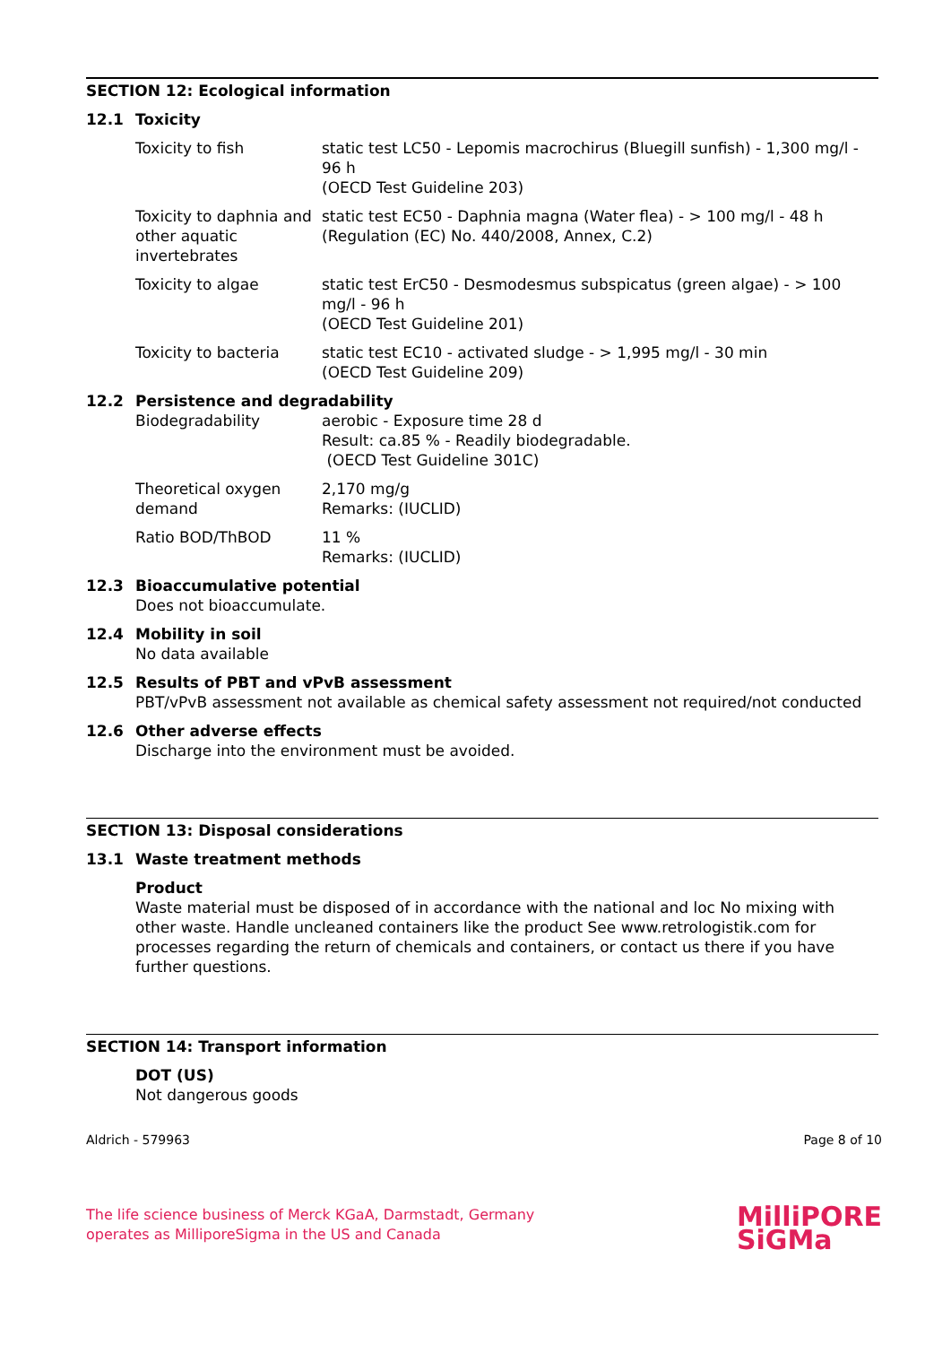SECTION 12: Ecological information
12.1 Toxicity
Toxicity to fish static test LC50 - Lepomis macrochirus (Bluegill sunfish) - 1,300 mg/l - 96 h
(OECD Test Guideline 203)
Toxicity to daphnia and other aquatic invertebrates
static test EC50 - Daphnia magna (Water flea) - > 100 mg/l - 48 h
(Regulation (EC) No. 440/2008, Annex, C.2)
Toxicity to algae static test ErC50 - Desmodesmus subspicatus (green algae) - > 100 mg/l - 96 h
(OECD Test Guideline 201)
Toxicity to bacteria static test EC10 - activated sludge - > 1,995 mg/l - 30 min
(OECD Test Guideline 209)
12.2 Persistence and degradability
Biodegradability aerobic - Exposure time 28 d
Result: ca.85 % - Readily biodegradable.
(OECD Test Guideline 301C)
Theoretical oxygen demand
2,170 mg/g
Remarks: (IUCLID)
Ratio BOD/ThBOD 11 %
Remarks: (IUCLID)
12.3 Bioaccumulative potential
Does not bioaccumulate.
12.4 Mobility in soil
No data available
12.5 Results of PBT and vPvB assessment
PBT/vPvB assessment not available as chemical safety assessment not required/not conducted
12.6 Other adverse effects
Discharge into the environment must be avoided.
SECTION 13: Disposal considerations
13.1 Waste treatment methods
Product
Waste material must be disposed of in accordance with the national and loc No mixing with other waste. Handle uncleaned containers like the product See www.retrologistik.com for processes regarding the return of chemicals and containers, or contact us there if you have further questions.
SECTION 14: Transport information
DOT (US)
Not dangerous goods
Aldrich - 579963 Page 8 of 10
The life science business of Merck KGaA, Darmstadt, Germany
operates as MilliporeSigma in the US and Canada MilliPORE
SiGMa